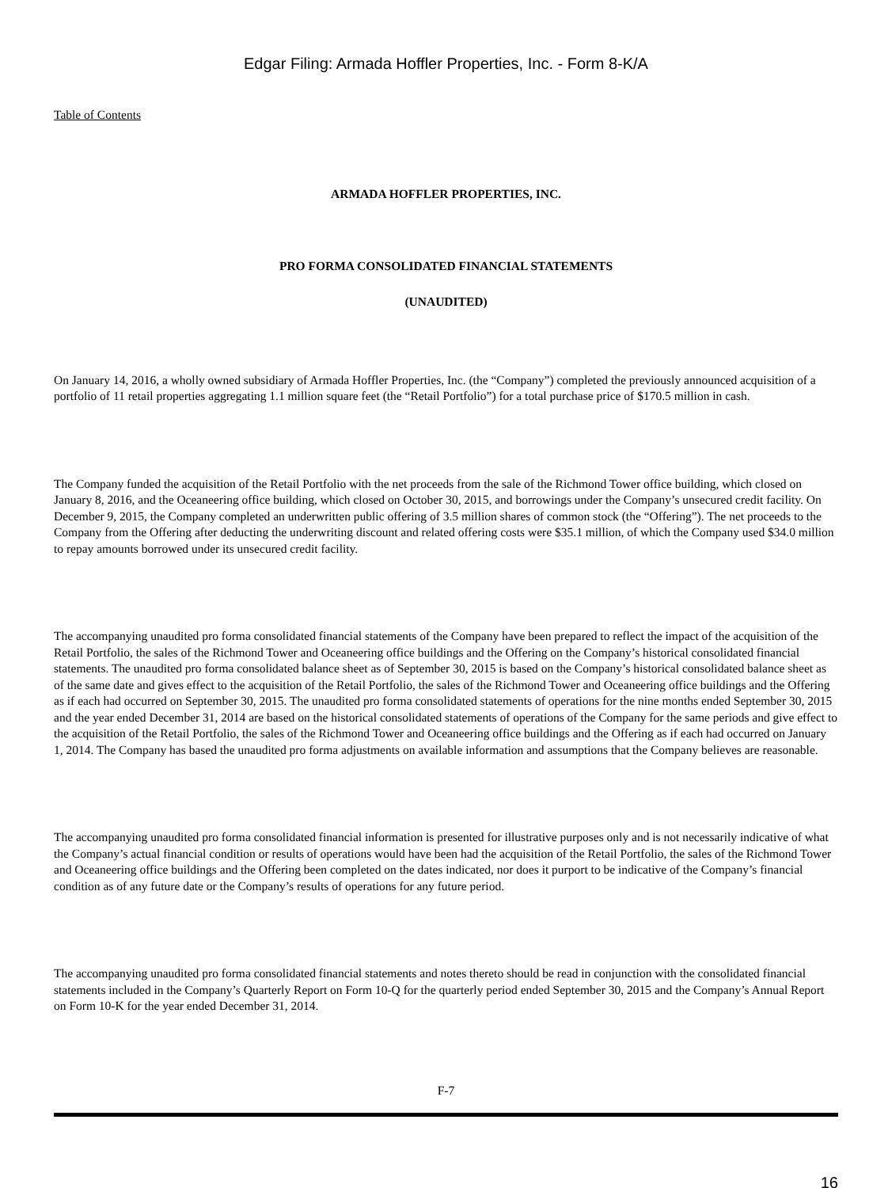Edgar Filing: Armada Hoffler Properties, Inc. - Form 8-K/A
Table of Contents
ARMADA HOFFLER PROPERTIES, INC.
PRO FORMA CONSOLIDATED FINANCIAL STATEMENTS
(UNAUDITED)
On January 14, 2016, a wholly owned subsidiary of Armada Hoffler Properties, Inc. (the “Company”) completed the previously announced acquisition of a portfolio of 11 retail properties aggregating 1.1 million square feet (the “Retail Portfolio”) for a total purchase price of $170.5 million in cash.
The Company funded the acquisition of the Retail Portfolio with the net proceeds from the sale of the Richmond Tower office building, which closed on January 8, 2016, and the Oceaneering office building, which closed on October 30, 2015, and borrowings under the Company’s unsecured credit facility. On December 9, 2015, the Company completed an underwritten public offering of 3.5 million shares of common stock (the “Offering”). The net proceeds to the Company from the Offering after deducting the underwriting discount and related offering costs were $35.1 million, of which the Company used $34.0 million to repay amounts borrowed under its unsecured credit facility.
The accompanying unaudited pro forma consolidated financial statements of the Company have been prepared to reflect the impact of the acquisition of the Retail Portfolio, the sales of the Richmond Tower and Oceaneering office buildings and the Offering on the Company’s historical consolidated financial statements. The unaudited pro forma consolidated balance sheet as of September 30, 2015 is based on the Company’s historical consolidated balance sheet as of the same date and gives effect to the acquisition of the Retail Portfolio, the sales of the Richmond Tower and Oceaneering office buildings and the Offering as if each had occurred on September 30, 2015. The unaudited pro forma consolidated statements of operations for the nine months ended September 30, 2015 and the year ended December 31, 2014 are based on the historical consolidated statements of operations of the Company for the same periods and give effect to the acquisition of the Retail Portfolio, the sales of the Richmond Tower and Oceaneering office buildings and the Offering as if each had occurred on January 1, 2014. The Company has based the unaudited pro forma adjustments on available information and assumptions that the Company believes are reasonable.
The accompanying unaudited pro forma consolidated financial information is presented for illustrative purposes only and is not necessarily indicative of what the Company’s actual financial condition or results of operations would have been had the acquisition of the Retail Portfolio, the sales of the Richmond Tower and Oceaneering office buildings and the Offering been completed on the dates indicated, nor does it purport to be indicative of the Company’s financial condition as of any future date or the Company’s results of operations for any future period.
The accompanying unaudited pro forma consolidated financial statements and notes thereto should be read in conjunction with the consolidated financial statements included in the Company’s Quarterly Report on Form 10-Q for the quarterly period ended September 30, 2015 and the Company’s Annual Report on Form 10-K for the year ended December 31, 2014.
F-7
16